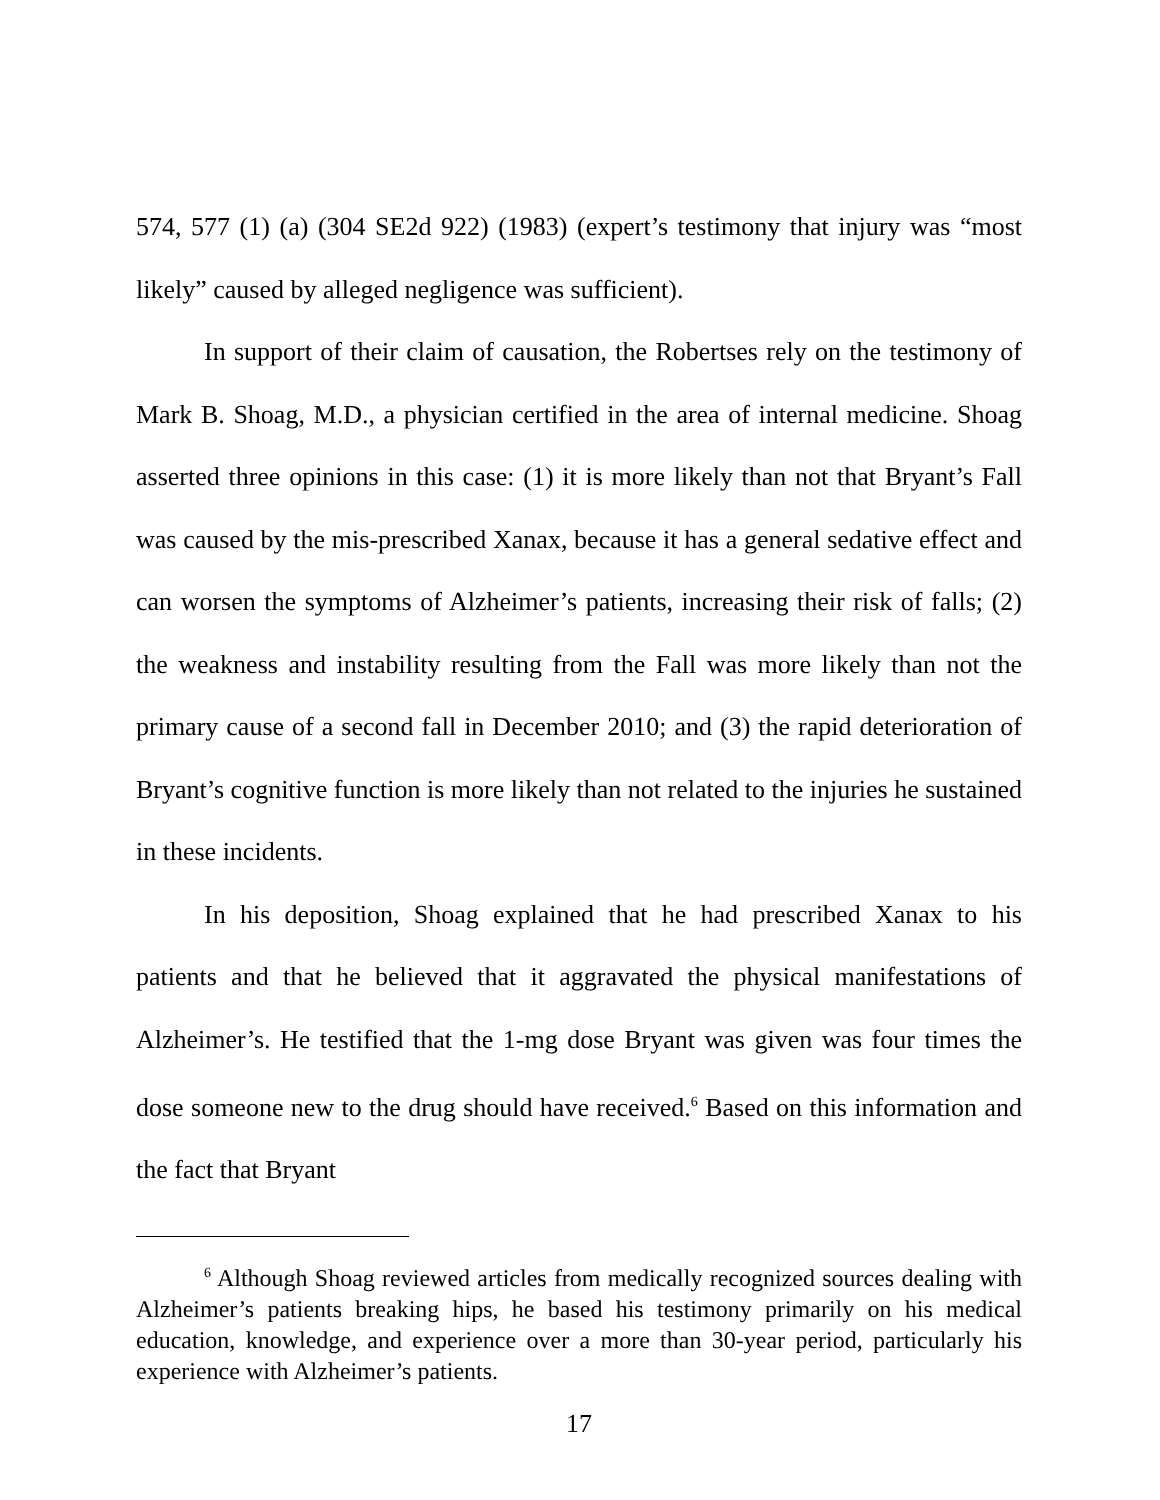574, 577 (1) (a) (304 SE2d 922) (1983) (expert’s testimony that injury was “most likely” caused by alleged negligence was sufficient).
In support of their claim of causation, the Robertses rely on the testimony of Mark B. Shoag, M.D., a physician certified in the area of internal medicine. Shoag asserted three opinions in this case: (1) it is more likely than not that Bryant’s Fall was caused by the mis-prescribed Xanax, because it has a general sedative effect and can worsen the symptoms of Alzheimer’s patients, increasing their risk of falls; (2) the weakness and instability resulting from the Fall was more likely than not the primary cause of a second fall in December 2010; and (3) the rapid deterioration of Bryant’s cognitive function is more likely than not related to the injuries he sustained in these incidents.
In his deposition, Shoag explained that he had prescribed Xanax to his patients and that he believed that it aggravated the physical manifestations of Alzheimer’s. He testified that the 1-mg dose Bryant was given was four times the dose someone new to the drug should have received.<sup>6</sup> Based on this information and the fact that Bryant
<sup>6</sup> Although Shoag reviewed articles from medically recognized sources dealing with Alzheimer’s patients breaking hips, he based his testimony primarily on his medical education, knowledge, and experience over a more than 30-year period, particularly his experience with Alzheimer’s patients.
17